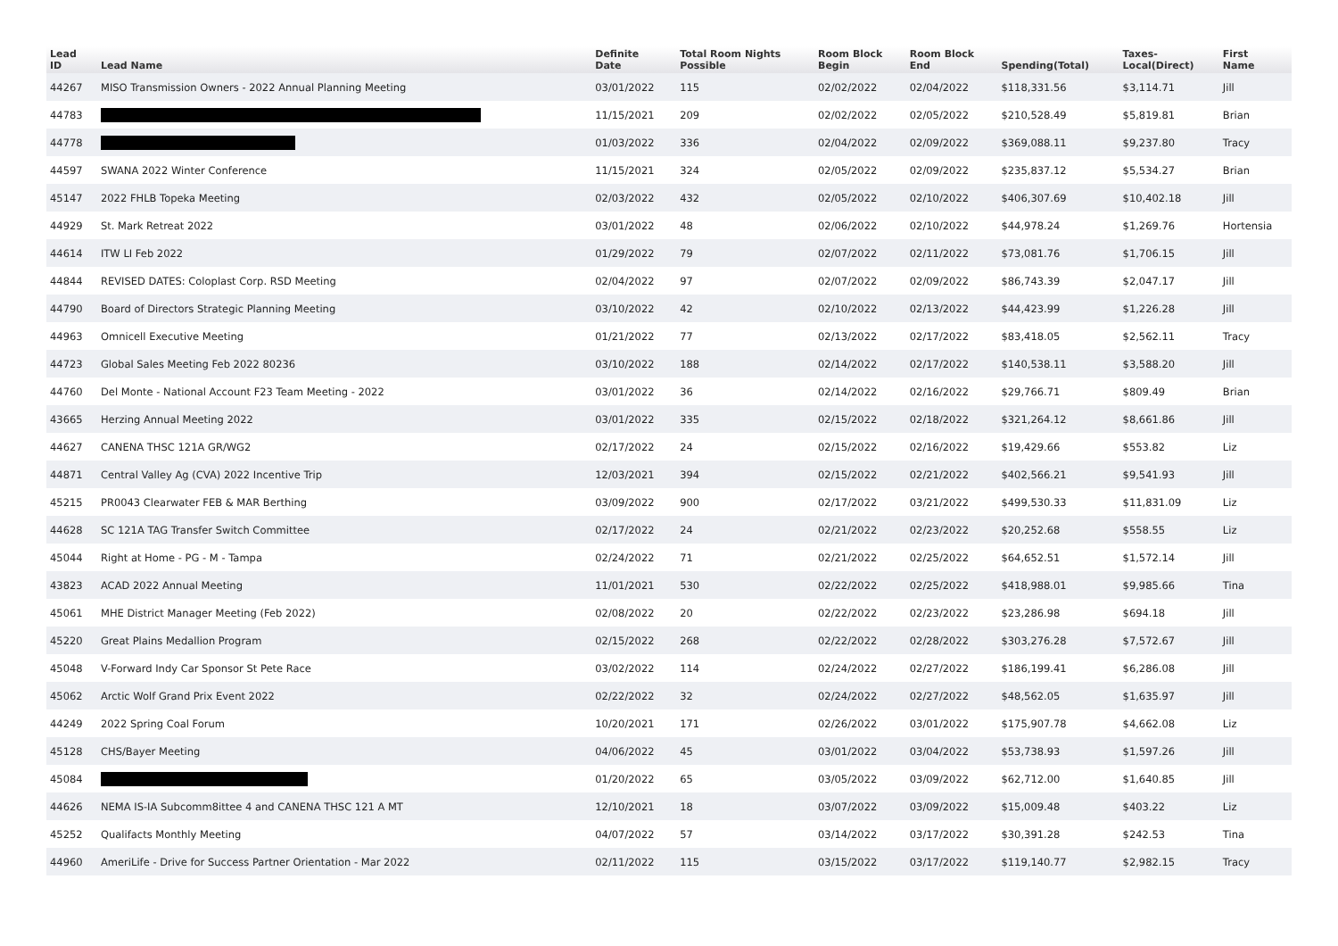| Lead ID | Lead Name | Definite Date | Total Room Nights Possible | Room Block Begin | Room Block End | Spending(Total) | Taxes- Local(Direct) | First Name |
| --- | --- | --- | --- | --- | --- | --- | --- | --- |
| 44267 | MISO Transmission Owners - 2022 Annual Planning Meeting | 03/01/2022 | 115 | 02/02/2022 | 02/04/2022 | $118,331.56 | $3,114.71 | Jill |
| 44783 | | 11/15/2021 | 209 | 02/02/2022 | 02/05/2022 | $210,528.49 | $5,819.81 | Brian |
| 44778 | | 01/03/2022 | 336 | 02/04/2022 | 02/09/2022 | $369,088.11 | $9,237.80 | Tracy |
| 44597 | SWANA 2022 Winter Conference | 11/15/2021 | 324 | 02/05/2022 | 02/09/2022 | $235,837.12 | $5,534.27 | Brian |
| 45147 | 2022 FHLB Topeka Meeting | 02/03/2022 | 432 | 02/05/2022 | 02/10/2022 | $406,307.69 | $10,402.18 | Jill |
| 44929 | St. Mark Retreat 2022 | 03/01/2022 | 48 | 02/06/2022 | 02/10/2022 | $44,978.24 | $1,269.76 | Hortensia |
| 44614 | ITW LI Feb 2022 | 01/29/2022 | 79 | 02/07/2022 | 02/11/2022 | $73,081.76 | $1,706.15 | Jill |
| 44844 | REVISED DATES: Coloplast Corp. RSD Meeting | 02/04/2022 | 97 | 02/07/2022 | 02/09/2022 | $86,743.39 | $2,047.17 | Jill |
| 44790 | Board of Directors Strategic Planning Meeting | 03/10/2022 | 42 | 02/10/2022 | 02/13/2022 | $44,423.99 | $1,226.28 | Jill |
| 44963 | Omnicell Executive Meeting | 01/21/2022 | 77 | 02/13/2022 | 02/17/2022 | $83,418.05 | $2,562.11 | Tracy |
| 44723 | Global Sales Meeting Feb 2022 80236 | 03/10/2022 | 188 | 02/14/2022 | 02/17/2022 | $140,538.11 | $3,588.20 | Jill |
| 44760 | Del Monte - National Account F23 Team Meeting - 2022 | 03/01/2022 | 36 | 02/14/2022 | 02/16/2022 | $29,766.71 | $809.49 | Brian |
| 43665 | Herzing Annual Meeting 2022 | 03/01/2022 | 335 | 02/15/2022 | 02/18/2022 | $321,264.12 | $8,661.86 | Jill |
| 44627 | CANENA THSC 121A GR/WG2 | 02/17/2022 | 24 | 02/15/2022 | 02/16/2022 | $19,429.66 | $553.82 | Liz |
| 44871 | Central Valley Ag (CVA) 2022 Incentive Trip | 12/03/2021 | 394 | 02/15/2022 | 02/21/2022 | $402,566.21 | $9,541.93 | Jill |
| 45215 | PR0043 Clearwater FEB & MAR Berthing | 03/09/2022 | 900 | 02/17/2022 | 03/21/2022 | $499,530.33 | $11,831.09 | Liz |
| 44628 | SC 121A TAG Transfer Switch Committee | 02/17/2022 | 24 | 02/21/2022 | 02/23/2022 | $20,252.68 | $558.55 | Liz |
| 45044 | Right at Home - PG - M - Tampa | 02/24/2022 | 71 | 02/21/2022 | 02/25/2022 | $64,652.51 | $1,572.14 | Jill |
| 43823 | ACAD 2022 Annual Meeting | 11/01/2021 | 530 | 02/22/2022 | 02/25/2022 | $418,988.01 | $9,985.66 | Tina |
| 45061 | MHE District Manager Meeting (Feb 2022) | 02/08/2022 | 20 | 02/22/2022 | 02/23/2022 | $23,286.98 | $694.18 | Jill |
| 45220 | Great Plains Medallion Program | 02/15/2022 | 268 | 02/22/2022 | 02/28/2022 | $303,276.28 | $7,572.67 | Jill |
| 45048 | V-Forward Indy Car Sponsor St Pete Race | 03/02/2022 | 114 | 02/24/2022 | 02/27/2022 | $186,199.41 | $6,286.08 | Jill |
| 45062 | Arctic Wolf Grand Prix Event 2022 | 02/22/2022 | 32 | 02/24/2022 | 02/27/2022 | $48,562.05 | $1,635.97 | Jill |
| 44249 | 2022 Spring Coal Forum | 10/20/2021 | 171 | 02/26/2022 | 03/01/2022 | $175,907.78 | $4,662.08 | Liz |
| 45128 | CHS/Bayer Meeting | 04/06/2022 | 45 | 03/01/2022 | 03/04/2022 | $53,738.93 | $1,597.26 | Jill |
| 45084 | | 01/20/2022 | 65 | 03/05/2022 | 03/09/2022 | $62,712.00 | $1,640.85 | Jill |
| 44626 | NEMA IS-IA Subcomm8ittee 4 and CANENA THSC 121 A MT | 12/10/2021 | 18 | 03/07/2022 | 03/09/2022 | $15,009.48 | $403.22 | Liz |
| 45252 | Qualifacts Monthly Meeting | 04/07/2022 | 57 | 03/14/2022 | 03/17/2022 | $30,391.28 | $242.53 | Tina |
| 44960 | AmeriLife - Drive for Success Partner Orientation - Mar 2022 | 02/11/2022 | 115 | 03/15/2022 | 03/17/2022 | $119,140.77 | $2,982.15 | Tracy |